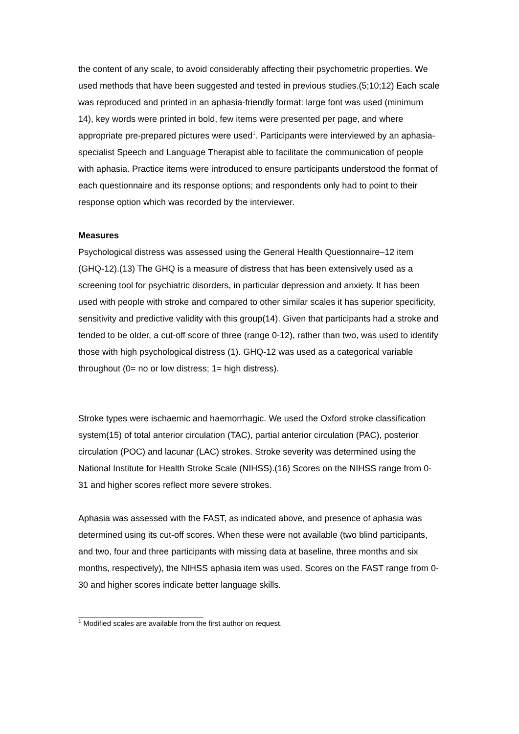the content of any scale, to avoid considerably affecting their psychometric properties. We used methods that have been suggested and tested in previous studies.(5;10;12) Each scale was reproduced and printed in an aphasia-friendly format: large font was used (minimum 14), key words were printed in bold, few items were presented per page, and where appropriate pre-prepared pictures were used<sup>1</sup>. Participants were interviewed by an aphasia-specialist Speech and Language Therapist able to facilitate the communication of people with aphasia. Practice items were introduced to ensure participants understood the format of each questionnaire and its response options; and respondents only had to point to their response option which was recorded by the interviewer.
Measures
Psychological distress was assessed using the General Health Questionnaire–12 item (GHQ-12).(13) The GHQ is a measure of distress that has been extensively used as a screening tool for psychiatric disorders, in particular depression and anxiety. It has been used with people with stroke and compared to other similar scales it has superior specificity, sensitivity and predictive validity with this group(14). Given that participants had a stroke and tended to be older, a cut-off score of three (range 0-12), rather than two, was used to identify those with high psychological distress (1). GHQ-12 was used as a categorical variable throughout (0= no or low distress; 1= high distress).
Stroke types were ischaemic and haemorrhagic. We used the Oxford stroke classification system(15) of total anterior circulation (TAC), partial anterior circulation (PAC), posterior circulation (POC) and lacunar (LAC) strokes. Stroke severity was determined using the National Institute for Health Stroke Scale (NIHSS).(16) Scores on the NIHSS range from 0-31 and higher scores reflect more severe strokes.
Aphasia was assessed with the FAST, as indicated above, and presence of aphasia was determined using its cut-off scores. When these were not available (two blind participants, and two, four and three participants with missing data at baseline, three months and six months, respectively), the NIHSS aphasia item was used. Scores on the FAST range from 0-30 and higher scores indicate better language skills.
<sup>1</sup> Modified scales are available from the first author on request.